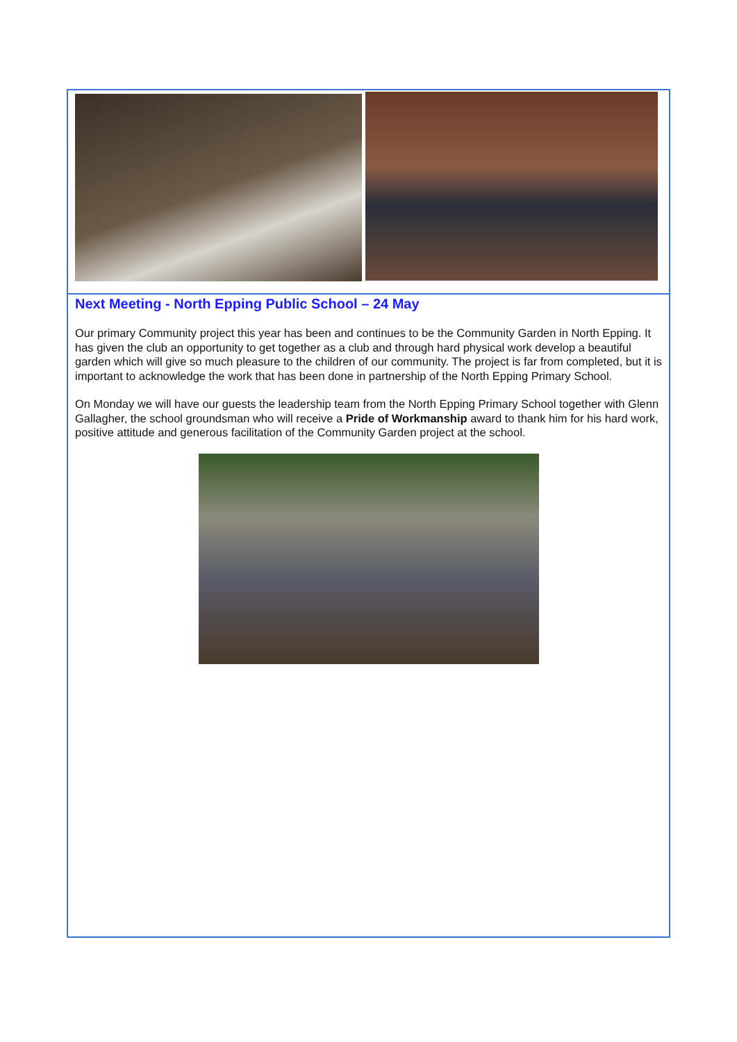Next Meeting - North Epping Public School – 24 May
Our primary Community project this year has been and continues to be the Community Garden in North Epping. It has given the club an opportunity to get together as a club and through hard physical work develop a beautiful garden which will give so much pleasure to the children of our community. The project is far from completed, but it is important to acknowledge the work that has been done in partnership of the North Epping Primary School.
On Monday we will have our guests the leadership team from the North Epping Primary School together with Glenn Gallagher, the school groundsman who will receive a Pride of Workmanship award to thank him for his hard work, positive attitude and generous facilitation of the Community Garden project at the school.